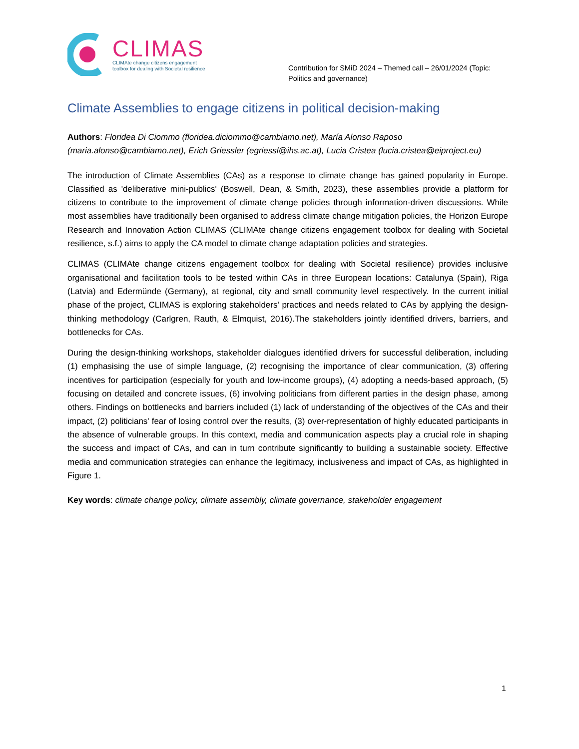CLIMAS
CLIMAte change citizens engagement
toolbox for dealing with Societal resilience
Contribution for SMiD 2024 – Themed call – 26/01/2024 (Topic: Politics and governance)
Climate Assemblies to engage citizens in political decision-making
Authors: Floridea Di Ciommo (floridea.diciommo@cambiamo.net), María Alonso Raposo (maria.alonso@cambiamo.net), Erich Griessler (egriessl@ihs.ac.at), Lucia Cristea (lucia.cristea@eiproject.eu)
The introduction of Climate Assemblies (CAs) as a response to climate change has gained popularity in Europe. Classified as 'deliberative mini-publics' (Boswell, Dean, & Smith, 2023), these assemblies provide a platform for citizens to contribute to the improvement of climate change policies through information-driven discussions. While most assemblies have traditionally been organised to address climate change mitigation policies, the Horizon Europe Research and Innovation Action CLIMAS (CLIMAte change citizens engagement toolbox for dealing with Societal resilience, s.f.) aims to apply the CA model to climate change adaptation policies and strategies.
CLIMAS (CLIMAte change citizens engagement toolbox for dealing with Societal resilience) provides inclusive organisational and facilitation tools to be tested within CAs in three European locations: Catalunya (Spain), Riga (Latvia) and Edermünde (Germany), at regional, city and small community level respectively. In the current initial phase of the project, CLIMAS is exploring stakeholders' practices and needs related to CAs by applying the design-thinking methodology (Carlgren, Rauth, & Elmquist, 2016).The stakeholders jointly identified drivers, barriers, and bottlenecks for CAs.
During the design-thinking workshops, stakeholder dialogues identified drivers for successful deliberation, including (1) emphasising the use of simple language, (2) recognising the importance of clear communication, (3) offering incentives for participation (especially for youth and low-income groups), (4) adopting a needs-based approach, (5) focusing on detailed and concrete issues, (6) involving politicians from different parties in the design phase, among others. Findings on bottlenecks and barriers included (1) lack of understanding of the objectives of the CAs and their impact, (2) politicians' fear of losing control over the results, (3) over-representation of highly educated participants in the absence of vulnerable groups. In this context, media and communication aspects play a crucial role in shaping the success and impact of CAs, and can in turn contribute significantly to building a sustainable society. Effective media and communication strategies can enhance the legitimacy, inclusiveness and impact of CAs, as highlighted in Figure 1.
Key words: climate change policy, climate assembly, climate governance, stakeholder engagement
1